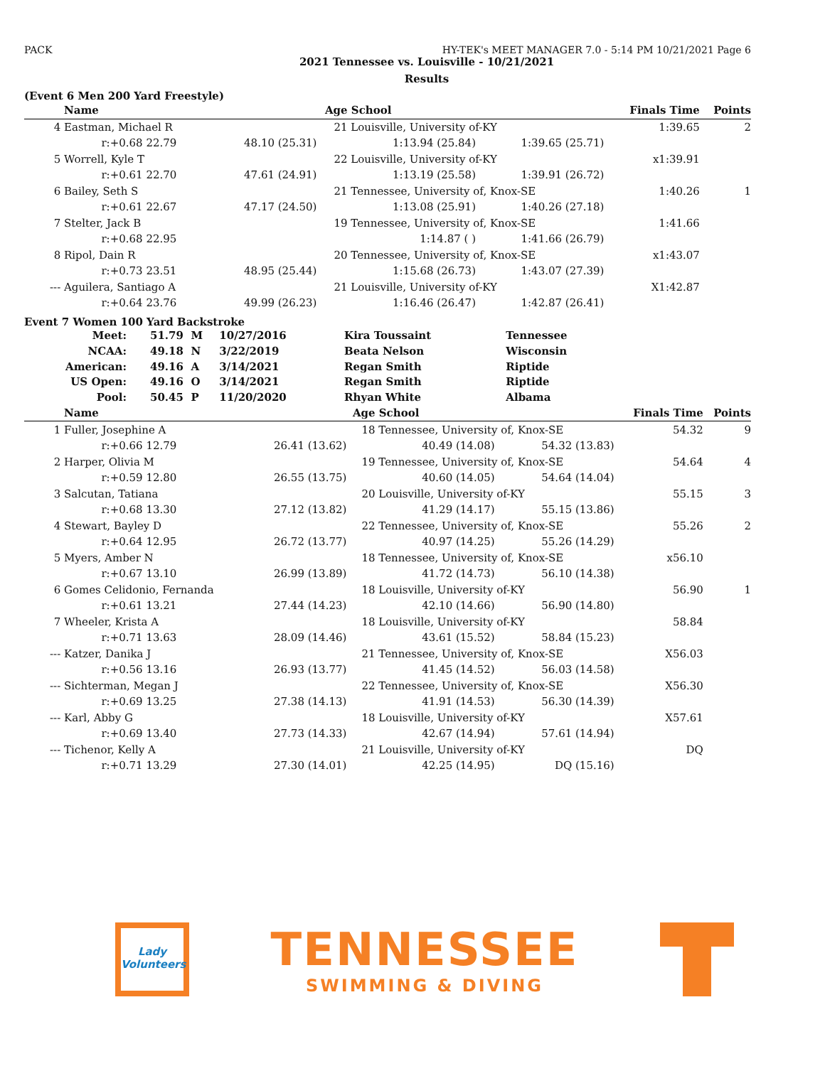PACK HY-TEK's MEET MANAGER 7.0 - 5:14 PM 10/21/2021 Page 6
2021 Tennessee vs. Louisville - 10/21/2021
Results
(Event 6 Men 200 Yard Freestyle)
| | Name | | Age | School | | Finals Time | Points |
| --- | --- | --- | --- | --- | --- | --- | --- |
| 4 | Eastman, Michael R | | 21 | Louisville, University of-KY | | 1:39.65 | 2 |
| | r:+0.68 22.79 | 48.10 (25.31) | | 1:13.94 (25.84) | 1:39.65 (25.71) | | |
| 5 | Worrell, Kyle T | | 22 | Louisville, University of-KY | | x1:39.91 | |
| | r:+0.61 22.70 | 47.61 (24.91) | | 1:13.19 (25.58) | 1:39.91 (26.72) | | |
| 6 | Bailey, Seth S | | 21 | Tennessee, University of, Knox-SE | | 1:40.26 | 1 |
| | r:+0.61 22.67 | 47.17 (24.50) | | 1:13.08 (25.91) | 1:40.26 (27.18) | | |
| 7 | Stelter, Jack B | | 19 | Tennessee, University of, Knox-SE | | 1:41.66 | |
| | r:+0.68 22.95 | | | 1:14.87 ( ) | 1:41.66 (26.79) | | |
| 8 | Ripol, Dain R | | 20 | Tennessee, University of, Knox-SE | | x1:43.07 | |
| | r:+0.73 23.51 | 48.95 (25.44) | | 1:15.68 (26.73) | 1:43.07 (27.39) | | |
| --- | Aguilera, Santiago A | | 21 | Louisville, University of-KY | | X1:42.87 | |
| | r:+0.64 23.76 | 49.99 (26.23) | | 1:16.46 (26.47) | 1:42.87 (26.41) | | |
Event 7 Women 100 Yard Backstroke
| Meet: | 51.79 | M | 10/27/2016 | Kira Toussaint | Tennessee |
| NCAA: | 49.18 | N | 3/22/2019 | Beata Nelson | Wisconsin |
| American: | 49.16 | A | 3/14/2021 | Regan Smith | Riptide |
| US Open: | 49.16 | O | 3/14/2021 | Regan Smith | Riptide |
| Pool: | 50.45 | P | 11/20/2020 | Rhyan White | Albama |
| | Name | | Age | School | | Finals Time | Points |
| --- | --- | --- | --- | --- | --- | --- | --- |
| 1 | Fuller, Josephine A | | 18 | Tennessee, University of, Knox-SE | | 54.32 | 9 |
| | r:+0.66 12.79 | 26.41 (13.62) | | 40.49 (14.08) | 54.32 (13.83) | | |
| 2 | Harper, Olivia M | | 19 | Tennessee, University of, Knox-SE | | 54.64 | 4 |
| | r:+0.59 12.80 | 26.55 (13.75) | | 40.60 (14.05) | 54.64 (14.04) | | |
| 3 | Salcutan, Tatiana | | 20 | Louisville, University of-KY | | 55.15 | 3 |
| | r:+0.68 13.30 | 27.12 (13.82) | | 41.29 (14.17) | 55.15 (13.86) | | |
| 4 | Stewart, Bayley D | | 22 | Tennessee, University of, Knox-SE | | 55.26 | 2 |
| | r:+0.64 12.95 | 26.72 (13.77) | | 40.97 (14.25) | 55.26 (14.29) | | |
| 5 | Myers, Amber N | | 18 | Tennessee, University of, Knox-SE | | x56.10 | |
| | r:+0.67 13.10 | 26.99 (13.89) | | 41.72 (14.73) | 56.10 (14.38) | | |
| 6 | Gomes Celidonio, Fernanda | | 18 | Louisville, University of-KY | | 56.90 | 1 |
| | r:+0.61 13.21 | 27.44 (14.23) | | 42.10 (14.66) | 56.90 (14.80) | | |
| 7 | Wheeler, Krista A | | 18 | Louisville, University of-KY | | 58.84 | |
| | r:+0.71 13.63 | 28.09 (14.46) | | 43.61 (15.52) | 58.84 (15.23) | | |
| --- | Katzer, Danika J | | 21 | Tennessee, University of, Knox-SE | | X56.03 | |
| | r:+0.56 13.16 | 26.93 (13.77) | | 41.45 (14.52) | 56.03 (14.58) | | |
| --- | Sichterman, Megan J | | 22 | Tennessee, University of, Knox-SE | | X56.30 | |
| | r:+0.69 13.25 | 27.38 (14.13) | | 41.91 (14.53) | 56.30 (14.39) | | |
| --- | Karl, Abby G | | 18 | Louisville, University of-KY | | X57.61 | |
| | r:+0.69 13.40 | 27.73 (14.33) | | 42.67 (14.94) | 57.61 (14.94) | | |
| --- | Tichenor, Kelly A | | 21 | Louisville, University of-KY | | DQ | |
| | r:+0.71 13.29 | 27.30 (14.01) | | 42.25 (14.95) | DQ (15.16) | | |
Lady Volunteers
TENNESSEE
SWIMMING & DIVING